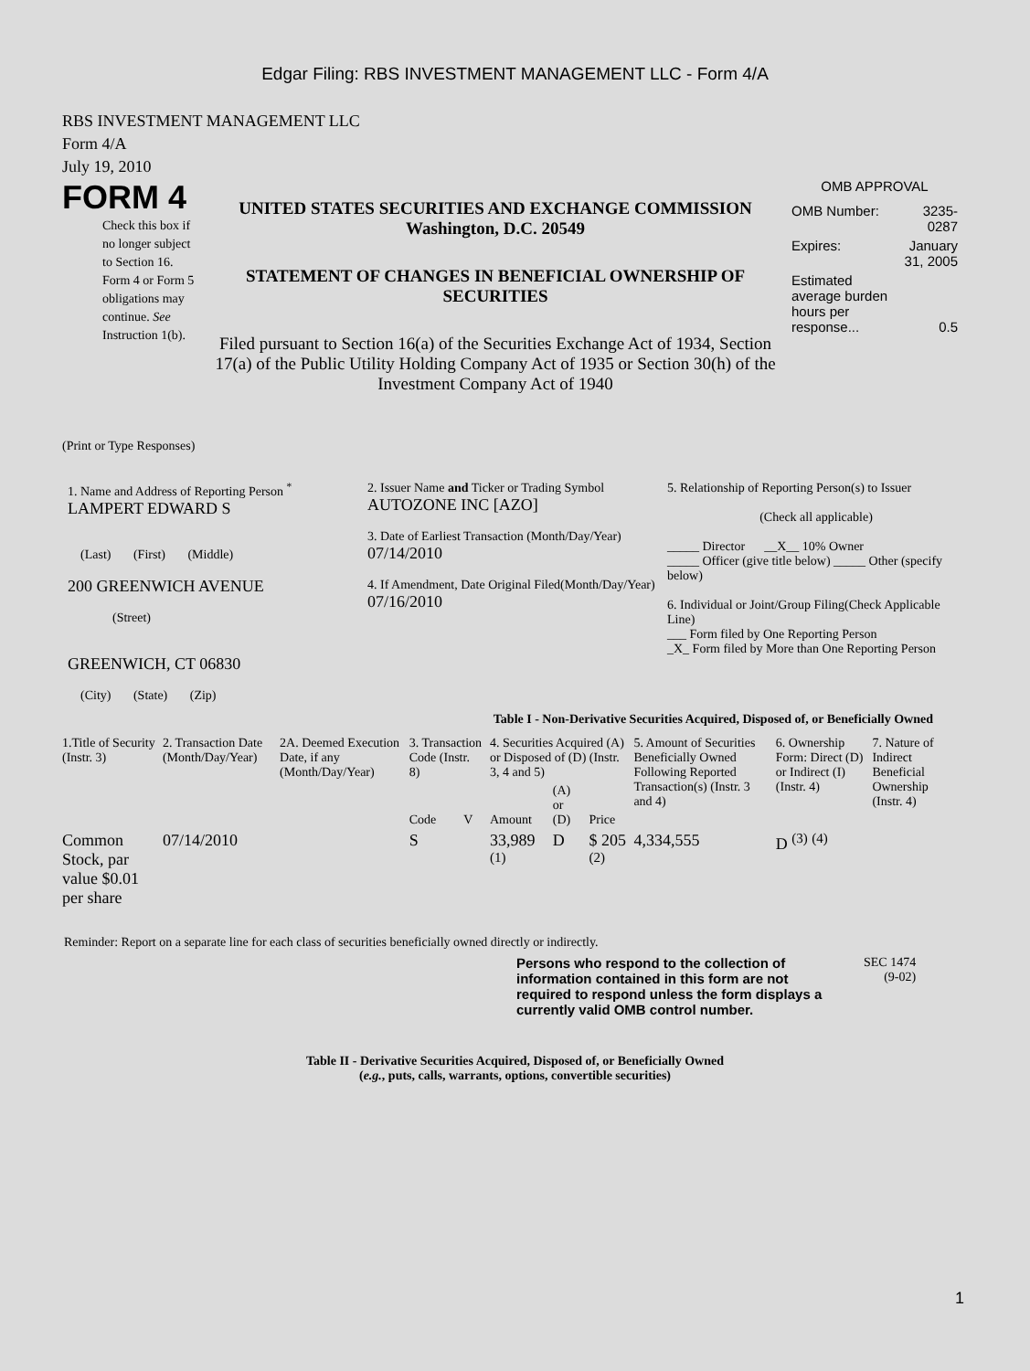Edgar Filing: RBS INVESTMENT MANAGEMENT LLC - Form 4/A
RBS INVESTMENT MANAGEMENT LLC
Form 4/A
July 19, 2010
FORM 4
Check this box if no longer subject to Section 16. Form 4 or Form 5 obligations may continue. See Instruction 1(b).
UNITED STATES SECURITIES AND EXCHANGE COMMISSION
Washington, D.C. 20549
STATEMENT OF CHANGES IN BENEFICIAL OWNERSHIP OF SECURITIES
Filed pursuant to Section 16(a) of the Securities Exchange Act of 1934, Section 17(a) of the Public Utility Holding Company Act of 1935 or Section 30(h) of the Investment Company Act of 1940
OMB APPROVAL
| OMB Number: | 3235-0287 |
| Expires: | January 31, 2005 |
| Estimated average burden hours per response... | 0.5 |
(Print or Type Responses)
| 1. Name and Address of Reporting Person <sup>*</sup> LAMPERT EDWARD S (Last) (First) (Middle) 200 GREENWICH AVENUE (Street) GREENWICH, CT 06830 (City) (State) (Zip) | 2. Issuer Name and Ticker or Trading Symbol AUTOZONE INC [AZO] 3. Date of Earliest Transaction (Month/Day/Year) 07/14/2010 4. If Amendment, Date Original Filed(Month/Day/Year) 07/16/2010 | 5. Relationship of Reporting Person(s) to Issuer (Check all applicable) _____ Director __X__ 10% Owner _____ Officer (give title below) _____ Other (specify below) 6. Individual or Joint/Group Filing(Check Applicable Line) ___ Form filed by One Reporting Person _X_ Form filed by More than One Reporting Person |
Table I - Non-Derivative Securities Acquired, Disposed of, or Beneficially Owned
| 1.Title of Security (Instr. 3) | 2. Transaction Date (Month/Day/Year) | 2A. Deemed Execution Date, if any (Month/Day/Year) | 3. Transaction Code (Instr. 8) | | 4. Securities Acquired (A) or Disposed of (D) (Instr. 3, 4 and 5) | | | 5. Amount of Securities Beneficially Owned Following Reported Transaction(s) (Instr. 3 and 4) | 6. Ownership Form: Direct (D) or Indirect (I) (Instr. 4) | 7. Nature of Indirect Beneficial Ownership (Instr. 4) |
| --- | --- | --- | --- | --- | --- | --- | --- | --- | --- | --- |
| | | | Code | V | Amount | (A) or (D) | Price | | | |
| Common Stock, par value $0.01 per share | 07/14/2010 | | S | | 33,989 <sup>(1)</sup> | D | $ 205 <sup>(2)</sup> | 4,334,555 | D <sup>(3)</sup> <sup>(4)</sup> | |
Reminder: Report on a separate line for each class of securities beneficially owned directly or indirectly.
Persons who respond to the collection of information contained in this form are not required to respond unless the form displays a currently valid OMB control number.
SEC 1474
(9-02)
Table II - Derivative Securities Acquired, Disposed of, or Beneficially Owned
(e.g., puts, calls, warrants, options, convertible securities)
1